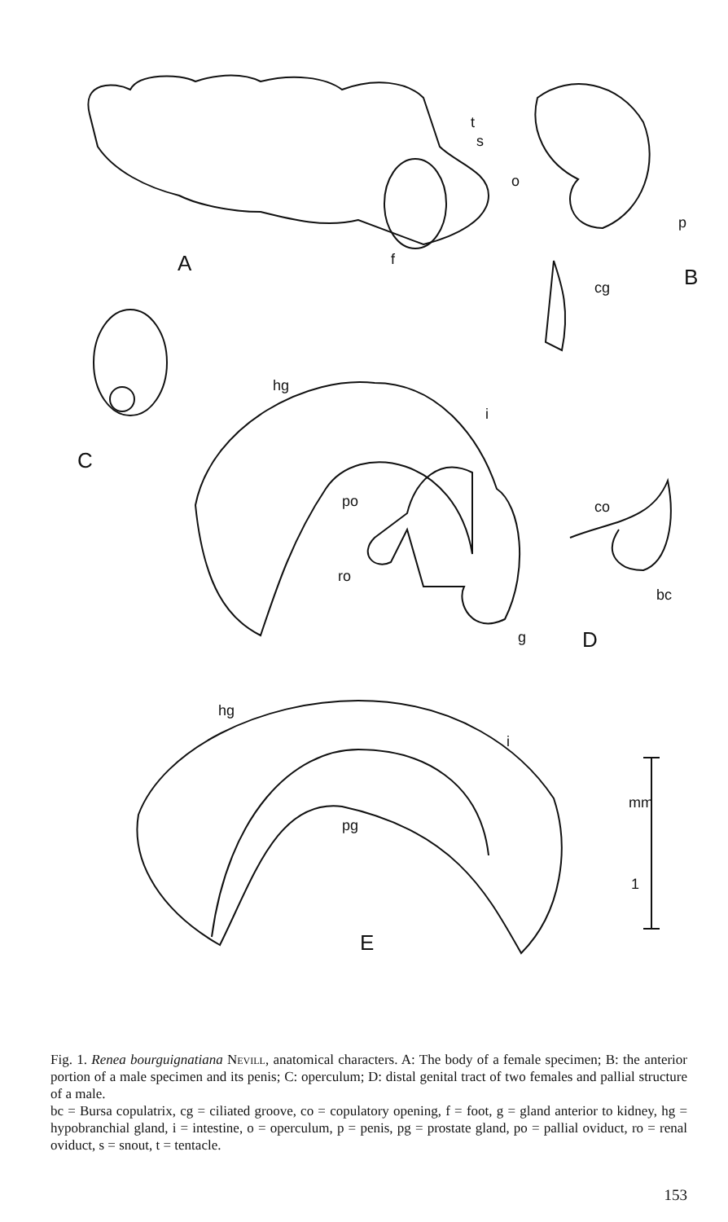A
B
C
D
E
t
s
o
f
p
cg
hg
i
po
ro
g
co
bc
hg
i
pg
mm
1
Fig. 1. Renea bourguignatiana Nevill, anatomical characters. A: The body of a female specimen; B: the anterior portion of a male specimen and its penis; C: operculum; D: distal genital tract of two females and pallial structure of a male.
bc = Bursa copulatrix, cg = ciliated groove, co = copulatory opening, f = foot, g = gland anterior to kidney, hg = hypobranchial gland, i = intestine, o = operculum, p = penis, pg = prostate gland, po = pallial oviduct, ro = renal oviduct, s = snout, t = tentacle.
153